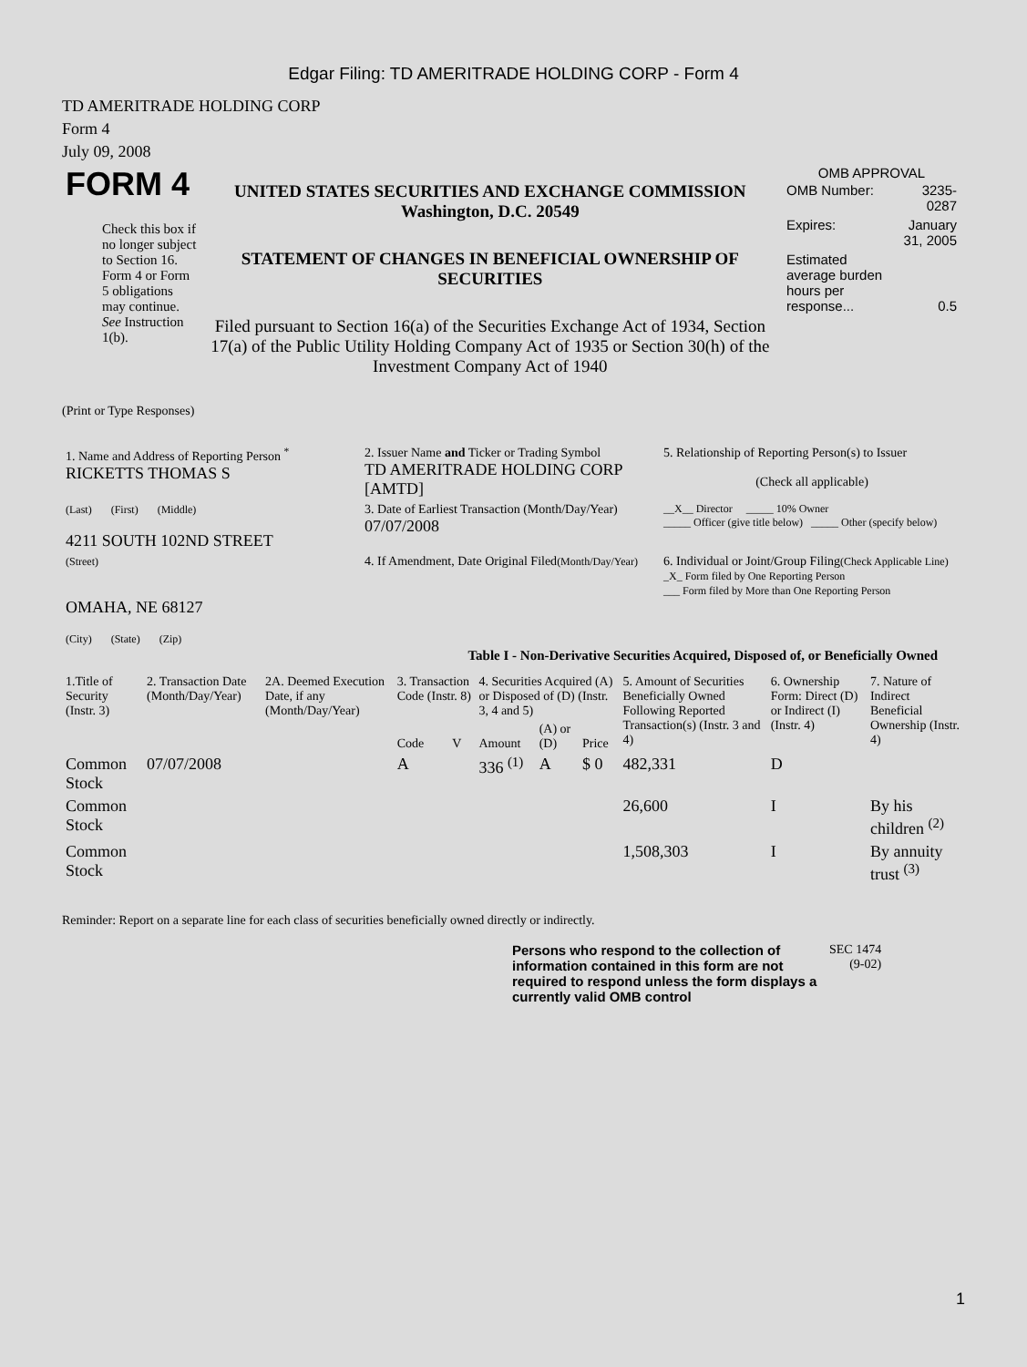Edgar Filing: TD AMERITRADE HOLDING CORP - Form 4
TD AMERITRADE HOLDING CORP
Form 4
July 09, 2008
| FORM 4 Check this box if no longer subject to Section 16. Form 4 or Form 5 obligations may continue. See Instruction 1(b). | UNITED STATES SECURITIES AND EXCHANGE COMMISSION Washington, D.C. 20549 STATEMENT OF CHANGES IN BENEFICIAL OWNERSHIP OF SECURITIES Filed pursuant to Section 16(a) of the Securities Exchange Act of 1934, Section 17(a) of the Public Utility Holding Company Act of 1935 or Section 30(h) of the Investment Company Act of 1940 | OMB APPROVAL / OMB Number: / 3235-0287 / / Expires: / January 31, 2005 / / Estimated average burden hours per response... / 0.5 / |
(Print or Type Responses)
| 1. Name and Address of Reporting Person <sup>*</sup> RICKETTS THOMAS S | 2. Issuer Name and Ticker or Trading Symbol TD AMERITRADE HOLDING CORP [AMTD] | 5. Relationship of Reporting Person(s) to Issuer (Check all applicable) |
| (Last) (First) (Middle) 4211 SOUTH 102ND STREET | 3. Date of Earliest Transaction (Month/Day/Year) 07/07/2008 | __X__ Director _____ 10% Owner _____ Officer (give title below) _____ Other (specify below) |
| (Street) OMAHA, NE 68127 (City) (State) (Zip) | 4. If Amendment, Date Original Filed (Month/Day/Year) | 6. Individual or Joint/Group Filing (Check Applicable Line) _X_ Form filed by One Reporting Person ___ Form filed by More than One Reporting Person |
Table I - Non-Derivative Securities Acquired, Disposed of, or Beneficially Owned
| 1.Title of Security (Instr. 3) | 2. Transaction Date (Month/Day/Year) | 2A. Deemed Execution Date, if any (Month/Day/Year) | 3. Transaction Code (Instr. 8) | | 4. Securities Acquired (A) or Disposed of (D) (Instr. 3, 4 and 5) | | | 5. Amount of Securities Beneficially Owned Following Reported Transaction(s) (Instr. 3 and 4) | 6. Ownership Form: Direct (D) or Indirect (I) (Instr. 4) | 7. Nature of Indirect Beneficial Ownership (Instr. 4) |
| --- | --- | --- | --- | --- | --- | --- | --- | --- | --- | --- |
| | | | Code | V | Amount | (A) or (D) | Price | | | |
| Common Stock | 07/07/2008 | | A | | 336 <sup>(1)</sup> | A | $ 0 | 482,331 | D | |
| Common Stock | | | | | | | | 26,600 | I | By his children <sup>(2)</sup> |
| Common Stock | | | | | | | | 1,508,303 | I | By annuity trust <sup>(3)</sup> |
Reminder: Report on a separate line for each class of securities beneficially owned directly or indirectly.
| Persons who respond to the collection of information contained in this form are not required to respond unless the form displays a currently valid OMB control | SEC 1474 (9-02) |
1